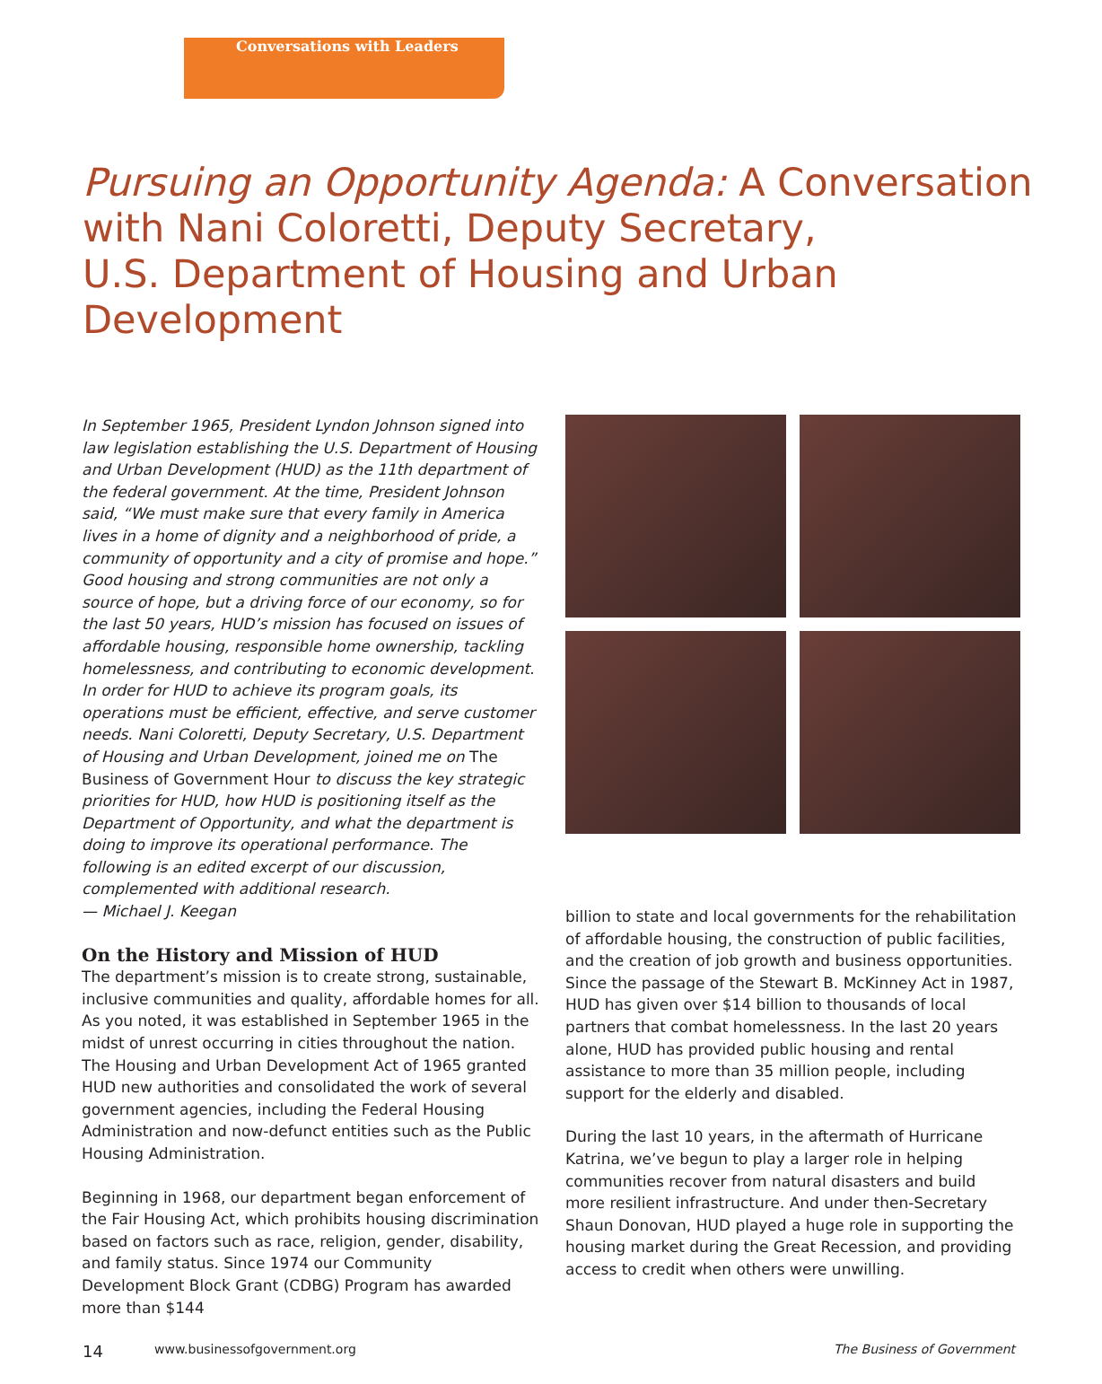Conversations with Leaders
Pursuing an Opportunity Agenda: A Conversation
with Nani Coloretti, Deputy Secretary,
U.S. Department of Housing and Urban Development
In September 1965, President Lyndon Johnson signed into law legislation establishing the U.S. Department of Housing and Urban Development (HUD) as the 11th department of the federal government. At the time, President Johnson said, “We must make sure that every family in America lives in a home of dignity and a neighborhood of pride, a community of opportunity and a city of promise and hope.” Good housing and strong communities are not only a source of hope, but a driving force of our economy, so for the last 50 years, HUD’s mission has focused on issues of affordable housing, responsible home ownership, tackling homelessness, and contributing to economic development. In order for HUD to achieve its program goals, its operations must be efficient, effective, and serve customer needs. Nani Coloretti, Deputy Secretary, U.S. Department of Housing and Urban Development, joined me on The Business of Government Hour to discuss the key strategic priorities for HUD, how HUD is positioning itself as the Department of Opportunity, and what the department is doing to improve its operational performance. The following is an edited excerpt of our discussion, complemented with additional research.
— Michael J. Keegan
On the History and Mission of HUD
The department’s mission is to create strong, sustainable, inclusive communities and quality, affordable homes for all. As you noted, it was established in September 1965 in the midst of unrest occurring in cities throughout the nation. The Housing and Urban Development Act of 1965 granted HUD new authorities and consolidated the work of several government agencies, including the Federal Housing Administration and now-defunct entities such as the Public Housing Administration.
Beginning in 1968, our department began enforcement of the Fair Housing Act, which prohibits housing discrimination based on factors such as race, religion, gender, disability, and family status. Since 1974 our Community Development Block Grant (CDBG) Program has awarded more than $144
billion to state and local governments for the rehabilitation of affordable housing, the construction of public facilities, and the creation of job growth and business opportunities. Since the passage of the Stewart B. McKinney Act in 1987, HUD has given over $14 billion to thousands of local partners that combat homelessness. In the last 20 years alone, HUD has provided public housing and rental assistance to more than 35 million people, including support for the elderly and disabled.
During the last 10 years, in the aftermath of Hurricane Katrina, we’ve begun to play a larger role in helping communities recover from natural disasters and build more resilient infrastructure. And under then-Secretary Shaun Donovan, HUD played a huge role in supporting the housing market during the Great Recession, and providing access to credit when others were unwilling.
14 www.businessofgovernment.org The Business of Government